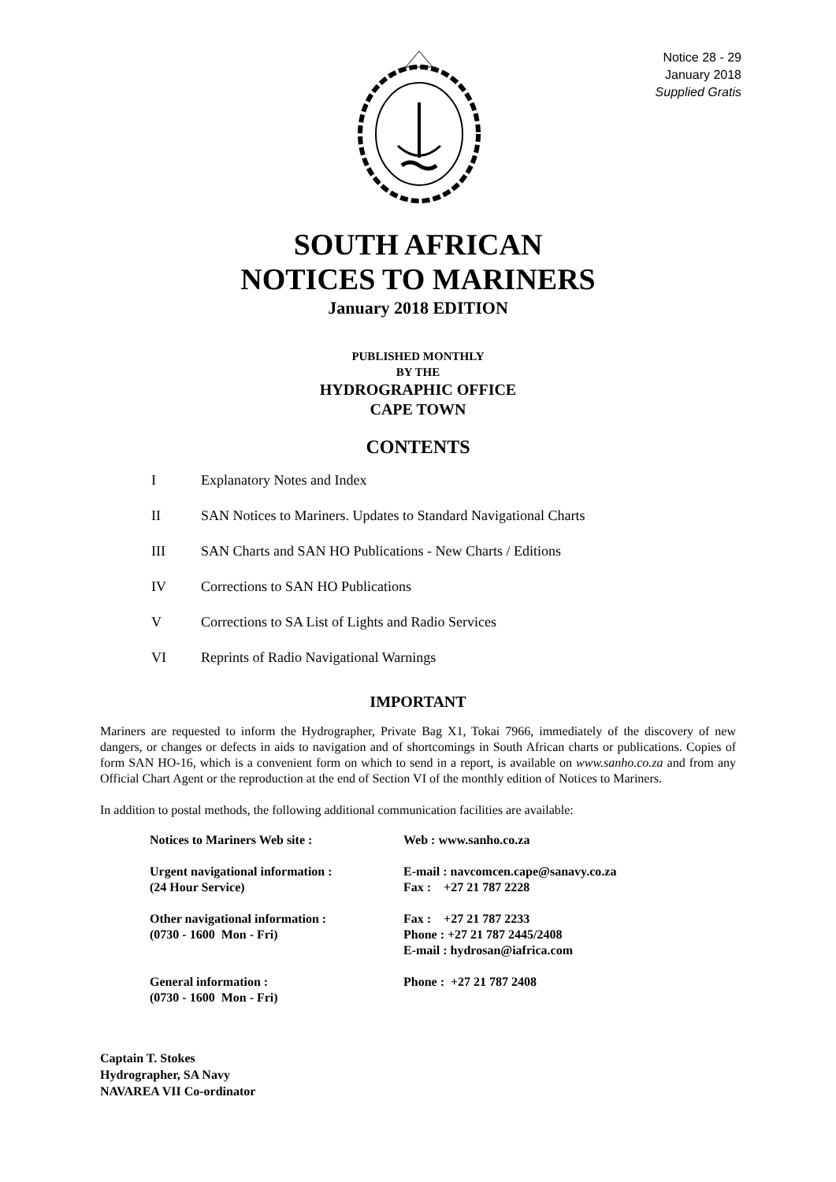Notice 28 - 29
January 2018
Supplied Gratis
SOUTH AFRICAN
NOTICES TO MARINERS
January 2018 EDITION
PUBLISHED MONTHLY
BY THE
HYDROGRAPHIC OFFICE
CAPE TOWN
CONTENTS
I Explanatory Notes and Index
II SAN Notices to Mariners. Updates to Standard Navigational Charts
III SAN Charts and SAN HO Publications - New Charts / Editions
IV Corrections to SAN HO Publications
V Corrections to SA List of Lights and Radio Services
VI Reprints of Radio Navigational Warnings
IMPORTANT
Mariners are requested to inform the Hydrographer, Private Bag X1, Tokai 7966, immediately of the discovery of new dangers, or changes or defects in aids to navigation and of shortcomings in South African charts or publications. Copies of form SAN HO-16, which is a convenient form on which to send in a report, is available on www.sanho.co.za and from any Official Chart Agent or the reproduction at the end of Section VI of the monthly edition of Notices to Mariners.
In addition to postal methods, the following additional communication facilities are available:
| Notices to Mariners Web site : | Web : www.sanho.co.za |
| Urgent navigational information : (24 Hour Service) | E-mail : navcomcen.cape@sanavy.co.za Fax : +27 21 787 2228 |
| Other navigational information : (0730 - 1600 Mon - Fri) | Fax : +27 21 787 2233 Phone : +27 21 787 2445/2408 E-mail : hydrosan@iafrica.com |
| General information : (0730 - 1600 Mon - Fri) | Phone : +27 21 787 2408 |
Captain T. Stokes
Hydrographer, SA Navy
NAVAREA VII Co-ordinator